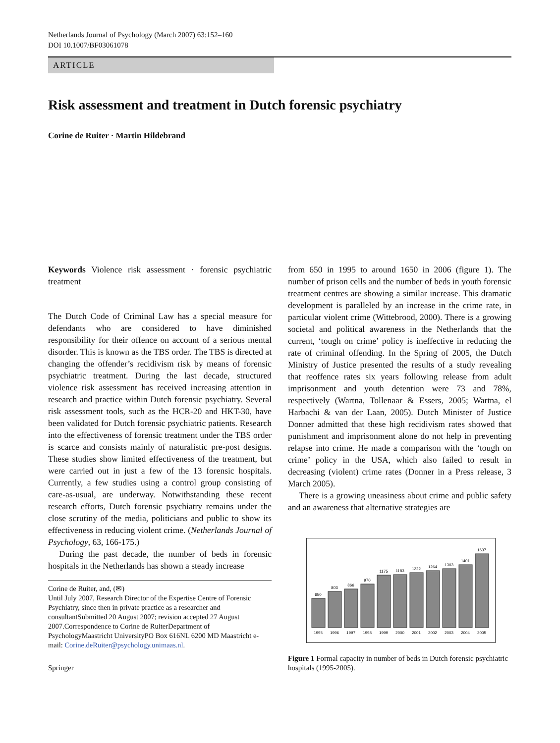Netherlands Journal of Psychology (March 2007) 63:152–160
DOI 10.1007/BF03061078
ARTICLE
Risk assessment and treatment in Dutch forensic psychiatry
Corine de Ruiter · Martin Hildebrand
Keywords Violence risk assessment · forensic psychiatric treatment
The Dutch Code of Criminal Law has a special measure for defendants who are considered to have diminished responsibility for their offence on account of a serious mental disorder. This is known as the TBS order. The TBS is directed at changing the offender’s recidivism risk by means of forensic psychiatric treatment. During the last decade, structured violence risk assessment has received increasing attention in research and practice within Dutch forensic psychiatry. Several risk assessment tools, such as the HCR-20 and HKT-30, have been validated for Dutch forensic psychiatric patients. Research into the effectiveness of forensic treatment under the TBS order is scarce and consists mainly of naturalistic pre-post designs. These studies show limited effectiveness of the treatment, but were carried out in just a few of the 13 forensic hospitals. Currently, a few studies using a control group consisting of care-as-usual, are underway. Notwithstanding these recent research efforts, Dutch forensic psychiatry remains under the close scrutiny of the media, politicians and public to show its effectiveness in reducing violent crime. (Netherlands Journal of Psychology, 63, 166-175.)
During the past decade, the number of beds in forensic hospitals in the Netherlands has shown a steady increase
Corine de Ruiter, and, (✉)
Until July 2007, Research Director of the Expertise Centre of Forensic Psychiatry, since then in private practice as a researcher and consultantSubmitted 20 August 2007; revision accepted 27 August 2007.Correspondence to Corine de RuiterDepartment of PsychologyMaastricht UniversityPO Box 616NL 6200 MD Maastricht e-mail: Corine.deRuiter@psychology.unimaas.nl.
Springer
from 650 in 1995 to around 1650 in 2006 (figure 1). The number of prison cells and the number of beds in youth forensic treatment centres are showing a similar increase. This dramatic development is paralleled by an increase in the crime rate, in particular violent crime (Wittebrood, 2000). There is a growing societal and political awareness in the Netherlands that the current, ‘tough on crime’ policy is ineffective in reducing the rate of criminal offending. In the Spring of 2005, the Dutch Ministry of Justice presented the results of a study revealing that reoffence rates six years following release from adult imprisonment and youth detention were 73 and 78%, respectively (Wartna, Tollenaar & Essers, 2005; Wartna, el Harbachi & van der Laan, 2005). Dutch Minister of Justice Donner admitted that these high recidivism rates showed that punishment and imprisonment alone do not help in preventing relapse into crime. He made a comparison with the ‘tough on crime’ policy in the USA, which also failed to result in decreasing (violent) crime rates (Donner in a Press release, 3 March 2005).
There is a growing uneasiness about crime and public safety and an awareness that alternative strategies are
650
803
866
970
1175
1183
1222
1264
1303
1401
1637
1995
1996
1997
1998
1999
2000
2001
2002
2003
2004
2005
Figure 1 Formal capacity in number of beds in Dutch forensic psychiatric hospitals (1995-2005).